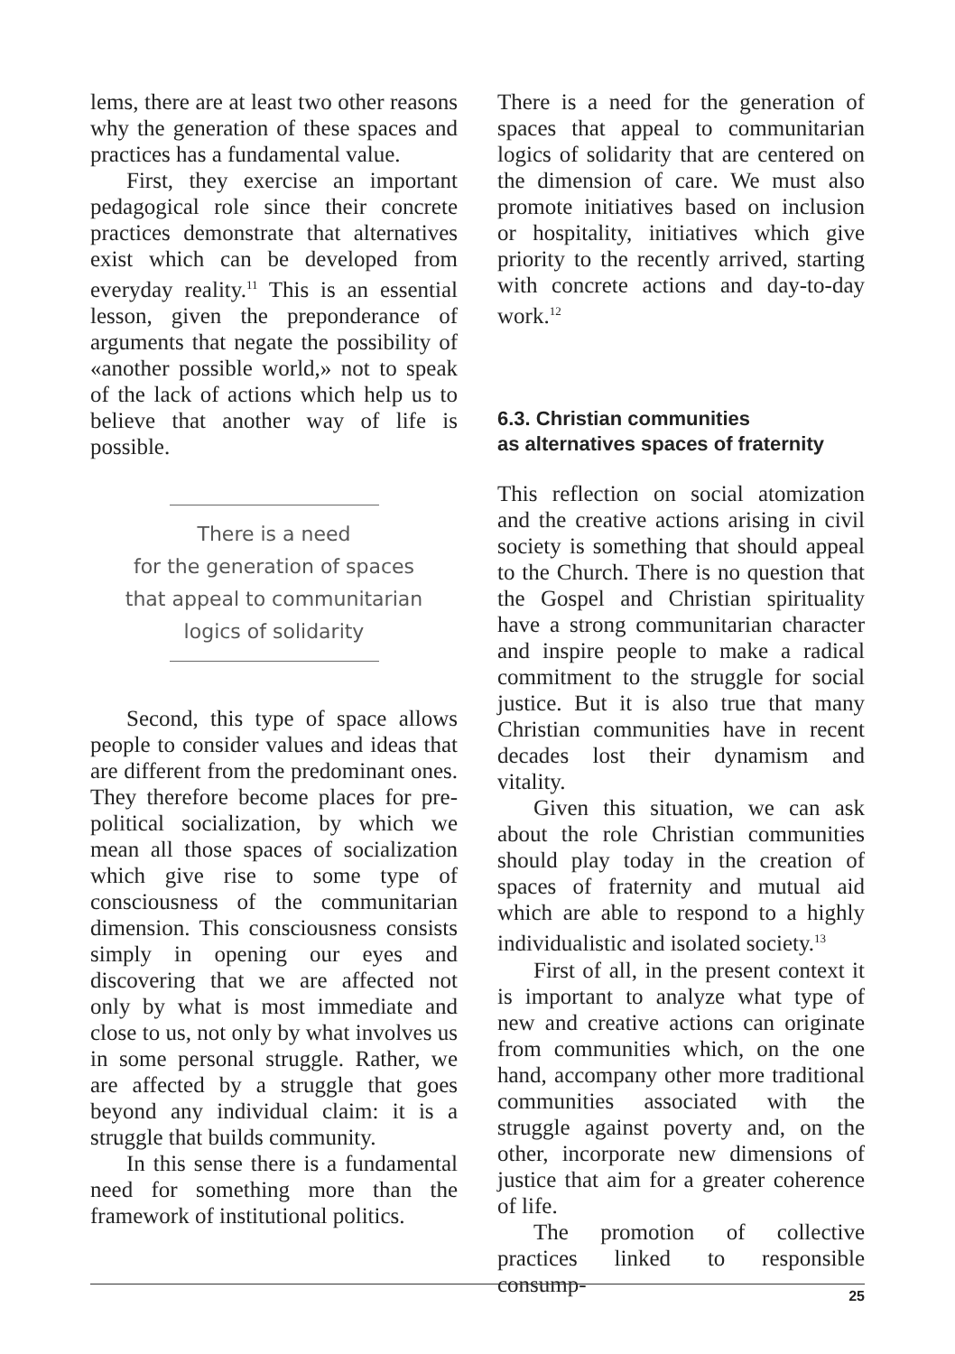lems, there are at least two other reasons why the generation of these spaces and practices has a fundamental value.
First, they exercise an important pedagogical role since their concrete practices demonstrate that alternatives exist which can be developed from everyday reality.<sup>11</sup> This is an essential lesson, given the preponderance of arguments that negate the possibility of «another possible world,» not to speak of the lack of actions which help us to believe that another way of life is possible.
There is a need
for the generation of spaces
that appeal to communitarian
logics of solidarity
Second, this type of space allows people to consider values and ideas that are different from the predominant ones. They therefore become places for pre-political socialization, by which we mean all those spaces of socialization which give rise to some type of consciousness of the communitarian dimension. This consciousness consists simply in opening our eyes and discovering that we are affected not only by what is most immediate and close to us, not only by what involves us in some personal struggle. Rather, we are affected by a struggle that goes beyond any individual claim: it is a struggle that builds community.
In this sense there is a fundamental need for something more than the framework of institutional politics.
There is a need for the generation of spaces that appeal to communitarian logics of solidarity that are centered on the dimension of care. We must also promote initiatives based on inclusion or hospitality, initiatives which give priority to the recently arrived, starting with concrete actions and day-to-day work.<sup>12</sup>
6.3. Christian communities
as alternatives spaces of fraternity
This reflection on social atomization and the creative actions arising in civil society is something that should appeal to the Church. There is no question that the Gospel and Christian spirituality have a strong communitarian character and inspire people to make a radical commitment to the struggle for social justice. But it is also true that many Christian communities have in recent decades lost their dynamism and vitality.
Given this situation, we can ask about the role Christian communities should play today in the creation of spaces of fraternity and mutual aid which are able to respond to a highly individualistic and isolated society.<sup>13</sup>
First of all, in the present context it is important to analyze what type of new and creative actions can originate from communities which, on the one hand, accompany other more traditional communities associated with the struggle against poverty and, on the other, incorporate new dimensions of justice that aim for a greater coherence of life.
The promotion of collective practices linked to responsible consump-
25